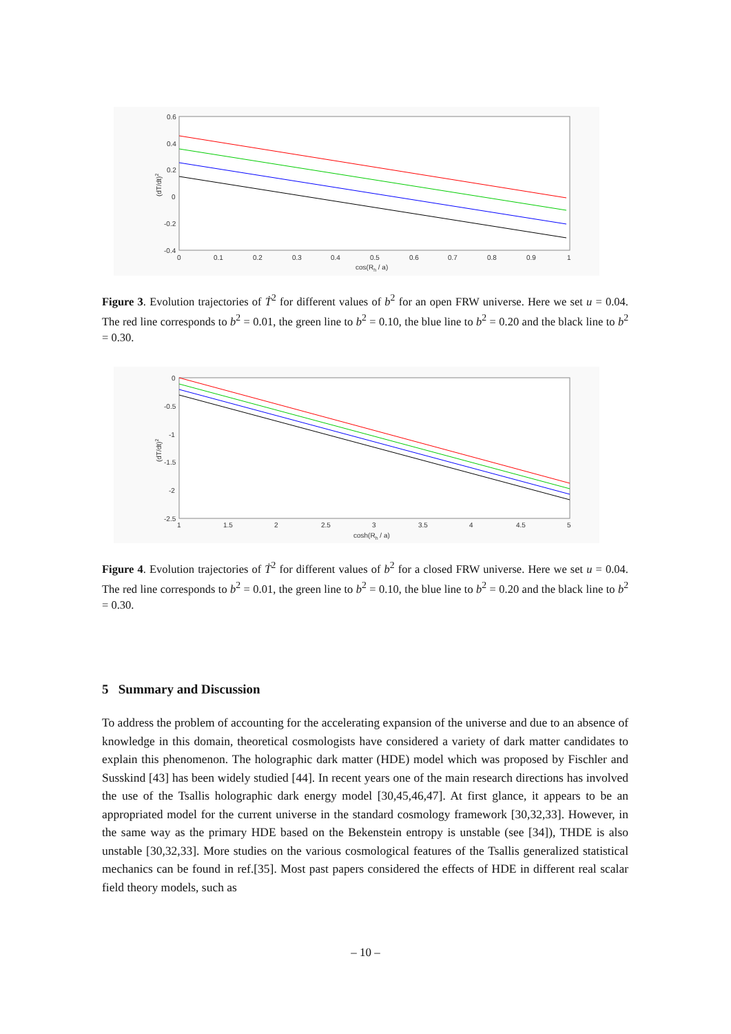0.6
0.4
0.2
0
-0.2
-0.4
0
0.1
0.2
0.3
0.4
0.5
0.6
0.7
0.8
0.9
1
cos(Rh / a)
(dT/dt)2
Figure 3. Evolution trajectories of Ṫ<sup>2</sup> for different values of b<sup>2</sup> for an open FRW universe. Here we set u = 0.04. The red line corresponds to b<sup>2</sup> = 0.01, the green line to b<sup>2</sup> = 0.10, the blue line to b<sup>2</sup> = 0.20 and the black line to b<sup>2</sup> = 0.30.
0
-0.5
-1
-1.5
-2
-2.5
1
1.5
2
2.5
3
3.5
4
4.5
5
cosh(Rh / a)
(dT/dt)2
Figure 4. Evolution trajectories of Ṫ<sup>2</sup> for different values of b<sup>2</sup> for a closed FRW universe. Here we set u = 0.04. The red line corresponds to b<sup>2</sup> = 0.01, the green line to b<sup>2</sup> = 0.10, the blue line to b<sup>2</sup> = 0.20 and the black line to b<sup>2</sup> = 0.30.
5 Summary and Discussion
To address the problem of accounting for the accelerating expansion of the universe and due to an absence of knowledge in this domain, theoretical cosmologists have considered a variety of dark matter candidates to explain this phenomenon. The holographic dark matter (HDE) model which was proposed by Fischler and Susskind [43] has been widely studied [44]. In recent years one of the main research directions has involved the use of the Tsallis holographic dark energy model [30,45,46,47]. At first glance, it appears to be an appropriated model for the current universe in the standard cosmology framework [30,32,33]. However, in the same way as the primary HDE based on the Bekenstein entropy is unstable (see [34]), THDE is also unstable [30,32,33]. More studies on the various cosmological features of the Tsallis generalized statistical mechanics can be found in ref.[35]. Most past papers considered the effects of HDE in different real scalar field theory models, such as
– 10 –